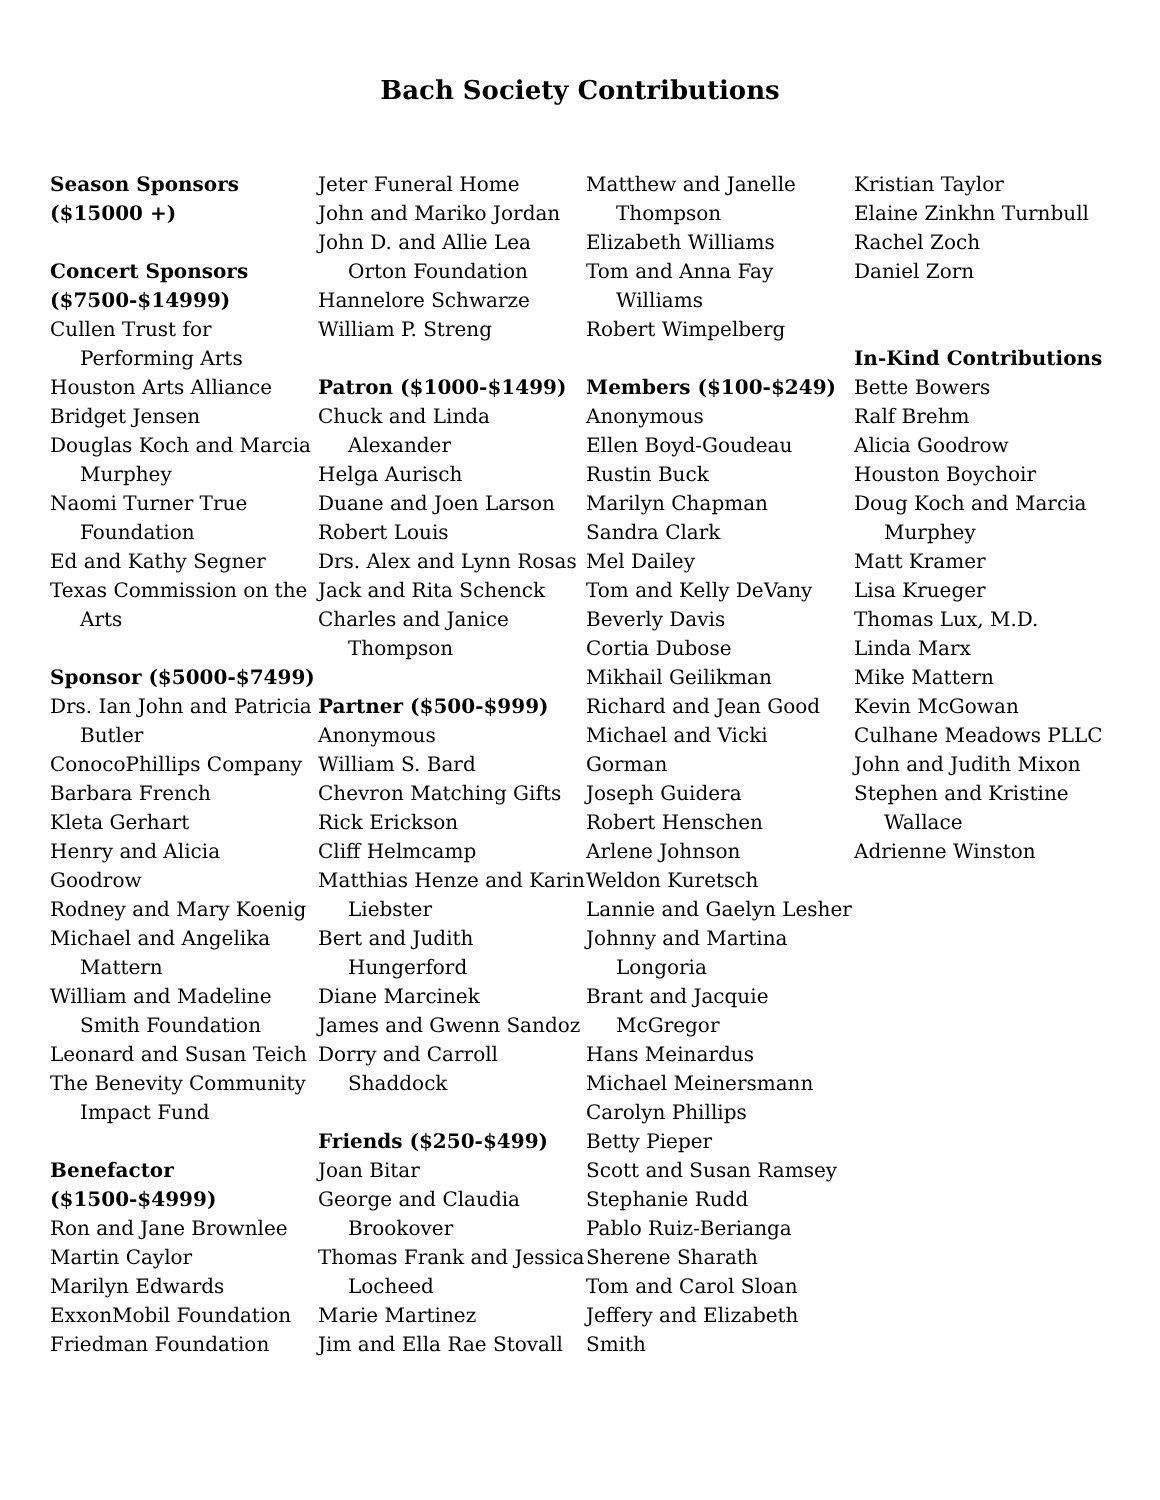Bach Society Contributions
Season Sponsors
($15000 +)
Concert Sponsors
($7500-$14999)
Cullen Trust for Performing Arts
Houston Arts Alliance
Bridget Jensen
Douglas Koch and Marcia Murphey
Naomi Turner True Foundation
Ed and Kathy Segner
Texas Commission on the Arts
Sponsor ($5000-$7499)
Drs. Ian John and Patricia Butler
ConocoPhillips Company
Barbara French
Kleta Gerhart
Henry and Alicia
Goodrow
Rodney and Mary Koenig
Michael and Angelika Mattern
William and Madeline Smith Foundation
Leonard and Susan Teich
The Benevity Community Impact Fund
Benefactor
($1500-$4999)
Ron and Jane Brownlee
Martin Caylor
Marilyn Edwards
ExxonMobil Foundation
Friedman Foundation
Jeter Funeral Home
John and Mariko Jordan
John D. and Allie Lea Orton Foundation
Hannelore Schwarze
William P. Streng
Patron ($1000-$1499)
Chuck and Linda Alexander
Helga Aurisch
Duane and Joen Larson
Robert Louis
Drs. Alex and Lynn Rosas
Jack and Rita Schenck
Charles and Janice Thompson
Partner ($500-$999)
Anonymous
William S. Bard
Chevron Matching Gifts
Rick Erickson
Cliff Helmcamp
Matthias Henze and Karin Liebster
Bert and Judith Hungerford
Diane Marcinek
James and Gwenn Sandoz
Dorry and Carroll Shaddock
Friends ($250-$499)
Joan Bitar
George and Claudia Brookover
Thomas Frank and Jessica Locheed
Marie Martinez
Jim and Ella Rae Stovall
Matthew and Janelle Thompson
Elizabeth Williams
Tom and Anna Fay Williams
Robert Wimpelberg
Members ($100-$249)
Anonymous
Ellen Boyd-Goudeau
Rustin Buck
Marilyn Chapman
Sandra Clark
Mel Dailey
Tom and Kelly DeVany
Beverly Davis
Cortia Dubose
Mikhail Geilikman
Richard and Jean Good
Michael and Vicki
Gorman
Joseph Guidera
Robert Henschen
Arlene Johnson
Weldon Kuretsch
Lannie and Gaelyn Lesher
Johnny and Martina Longoria
Brant and Jacquie McGregor
Hans Meinardus
Michael Meinersmann
Carolyn Phillips
Betty Pieper
Scott and Susan Ramsey
Stephanie Rudd
Pablo Ruiz-Berianga
Sherene Sharath
Tom and Carol Sloan
Jeffery and Elizabeth
Smith
Kristian Taylor
Elaine Zinkhn Turnbull
Rachel Zoch
Daniel Zorn
In-Kind Contributions
Bette Bowers
Ralf Brehm
Alicia Goodrow
Houston Boychoir
Doug Koch and Marcia Murphey
Matt Kramer
Lisa Krueger
Thomas Lux, M.D.
Linda Marx
Mike Mattern
Kevin McGowan
Culhane Meadows PLLC
John and Judith Mixon
Stephen and Kristine Wallace
Adrienne Winston